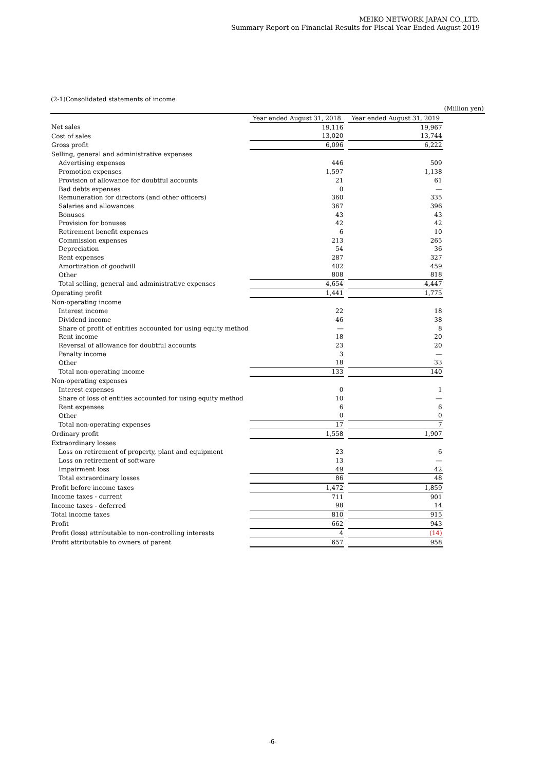MEIKO NETWORK JAPAN CO.,LTD.
Summary Report on Financial Results for Fiscal Year Ended August 2019
(2-1)Consolidated statements of income
| | | | | (Million yen) |
| --- | --- | --- | --- | --- |
| | Year ended August 31, 2018 | | Year ended August 31, 2019 | |
| Net sales | 19,116 | | 19,967 | |
| Cost of sales | 13,020 | | 13,744 | |
| Gross profit | 6,096 | | 6,222 | |
| Selling, general and administrative expenses | | | | |
| Advertising expenses | 446 | | 509 | |
| Promotion expenses | 1,597 | | 1,138 | |
| Provision of allowance for doubtful accounts | 21 | | 61 | |
| Bad debts expenses | 0 | | ― | |
| Remuneration for directors (and other officers) | 360 | | 335 | |
| Salaries and allowances | 367 | | 396 | |
| Bonuses | 43 | | 43 | |
| Provision for bonuses | 42 | | 42 | |
| Retirement benefit expenses | 6 | | 10 | |
| Commission expenses | 213 | | 265 | |
| Depreciation | 54 | | 36 | |
| Rent expenses | 287 | | 327 | |
| Amortization of goodwill | 402 | | 459 | |
| Other | 808 | | 818 | |
| Total selling, general and administrative expenses | 4,654 | | 4,447 | |
| Operating profit | 1,441 | | 1,775 | |
| Non-operating income | | | | |
| Interest income | 22 | | 18 | |
| Dividend income | 46 | | 38 | |
| Share of profit of entities accounted for using equity method | ― | | 8 | |
| Rent income | 18 | | 20 | |
| Reversal of allowance for doubtful accounts | 23 | | 20 | |
| Penalty income | 3 | | ― | |
| Other | 18 | | 33 | |
| Total non-operating income | 133 | | 140 | |
| Non-operating expenses | | | | |
| Interest expenses | 0 | | 1 | |
| Share of loss of entities accounted for using equity method | 10 | | ― | |
| Rent expenses | 6 | | 6 | |
| Other | 0 | | 0 | |
| Total non-operating expenses | 17 | | 7 | |
| Ordinary profit | 1,558 | | 1,907 | |
| Extraordinary losses | | | | |
| Loss on retirement of property, plant and equipment | 23 | | 6 | |
| Loss on retirement of software | 13 | | ― | |
| Impairment loss | 49 | | 42 | |
| Total extraordinary losses | 86 | | 48 | |
| Profit before income taxes | 1,472 | | 1,859 | |
| Income taxes - current | 711 | | 901 | |
| Income taxes - deferred | 98 | | 14 | |
| Total income taxes | 810 | | 915 | |
| Profit | 662 | | 943 | |
| Profit (loss) attributable to non-controlling interests | 4 | | (14) | |
| Profit attributable to owners of parent | 657 | | 958 | |
-6-